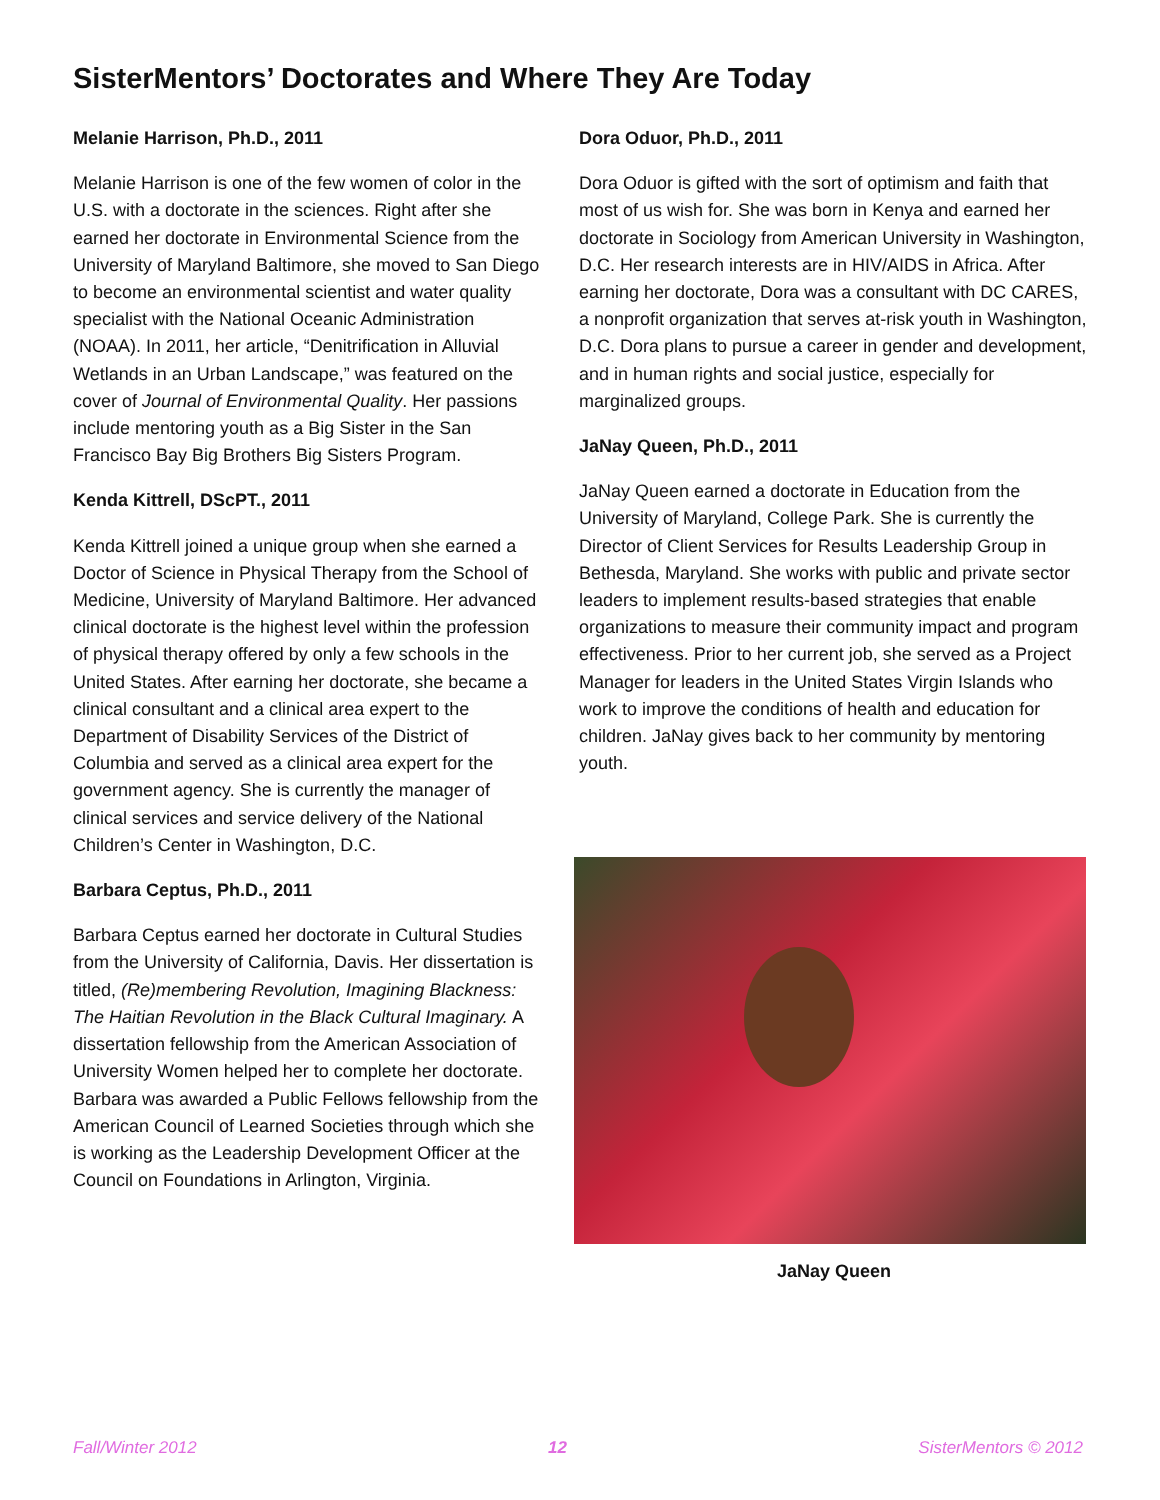SisterMentors’ Doctorates and Where They Are Today
Melanie Harrison, Ph.D., 2011
Melanie Harrison is one of the few women of color in the U.S. with a doctorate in the sciences. Right after she earned her doctorate in Environmental Science from the University of Maryland Baltimore, she moved to San Diego to become an environmental scientist and water quality specialist with the National Oceanic Administration (NOAA). In 2011, her article, “Denitrification in Alluvial Wetlands in an Urban Landscape,” was featured on the cover of Journal of Environmental Quality. Her passions include mentoring youth as a Big Sister in the San Francisco Bay Big Brothers Big Sisters Program.
Kenda Kittrell, DScPT., 2011
Kenda Kittrell joined a unique group when she earned a Doctor of Science in Physical Therapy from the School of Medicine, University of Maryland Baltimore. Her advanced clinical doctorate is the highest level within the profession of physical therapy offered by only a few schools in the United States. After earning her doctorate, she became a clinical consultant and a clinical area expert to the Department of Disability Services of the District of Columbia and served as a clinical area expert for the government agency. She is currently the manager of clinical services and service delivery of the National Children’s Center in Washington, D.C.
Barbara Ceptus, Ph.D., 2011
Barbara Ceptus earned her doctorate in Cultural Studies from the University of California, Davis. Her dissertation is titled, (Re)membering Revolution, Imagining Blackness: The Haitian Revolution in the Black Cultural Imaginary. A dissertation fellowship from the American Association of University Women helped her to complete her doctorate. Barbara was awarded a Public Fellows fellowship from the American Council of Learned Societies through which she is working as the Leadership Development Officer at the Council on Foundations in Arlington, Virginia.
Dora Oduor, Ph.D., 2011
Dora Oduor is gifted with the sort of optimism and faith that most of us wish for. She was born in Kenya and earned her doctorate in Sociology from American University in Washington, D.C. Her research interests are in HIV/AIDS in Africa. After earning her doctorate, Dora was a consultant with DC CARES, a nonprofit organization that serves at-risk youth in Washington, D.C. Dora plans to pursue a career in gender and development, and in human rights and social justice, especially for marginalized groups.
JaNay Queen, Ph.D., 2011
JaNay Queen earned a doctorate in Education from the University of Maryland, College Park. She is currently the Director of Client Services for Results Leadership Group in Bethesda, Maryland. She works with public and private sector leaders to implement results-based strategies that enable organizations to measure their community impact and program effectiveness. Prior to her current job, she served as a Project Manager for leaders in the United States Virgin Islands who work to improve the conditions of health and education for children. JaNay gives back to her community by mentoring youth.
JaNay Queen
Fall/Winter 2012 12 SisterMentors © 2012